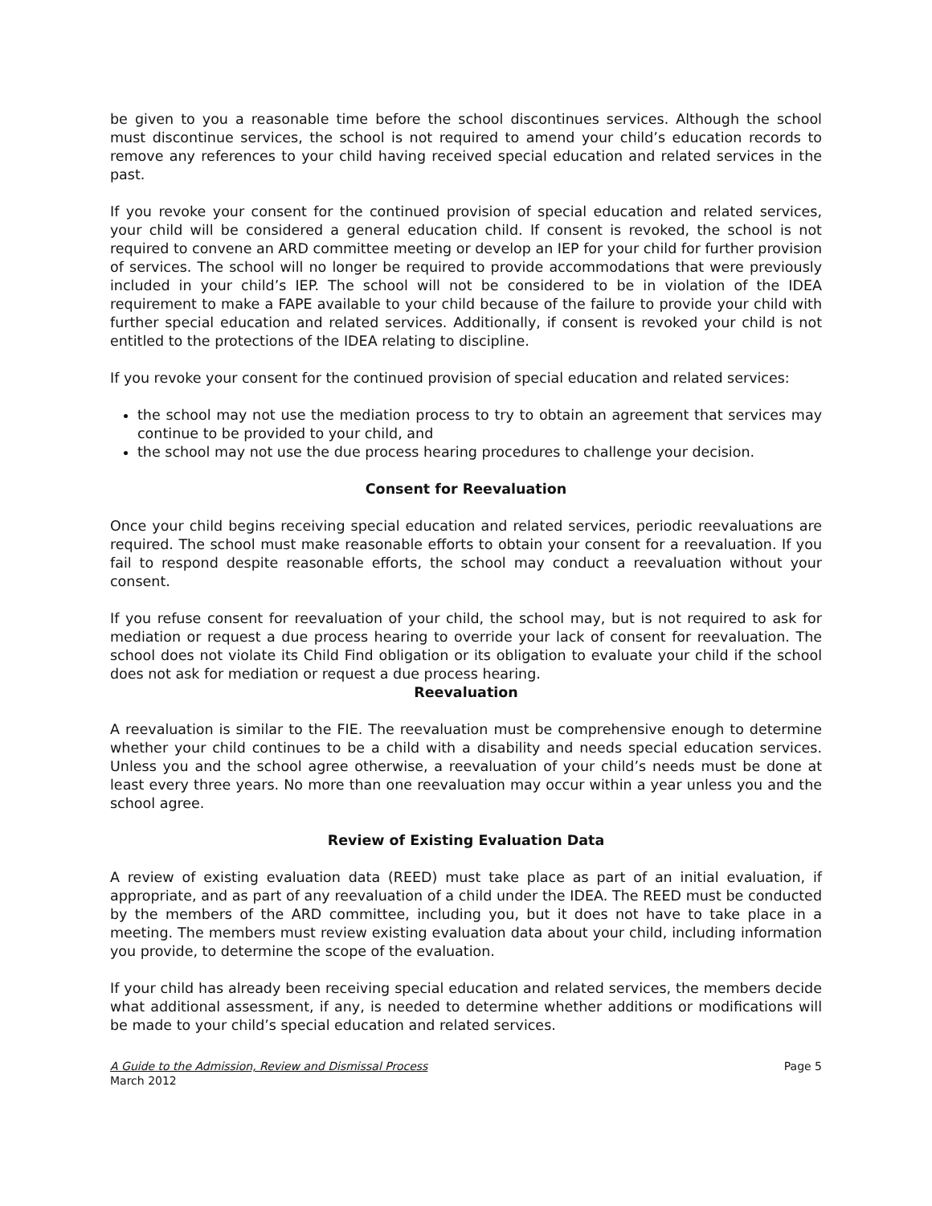be given to you a reasonable time before the school discontinues services. Although the school must discontinue services, the school is not required to amend your child’s education records to remove any references to your child having received special education and related services in the past.
If you revoke your consent for the continued provision of special education and related services, your child will be considered a general education child. If consent is revoked, the school is not required to convene an ARD committee meeting or develop an IEP for your child for further provision of services. The school will no longer be required to provide accommodations that were previously included in your child’s IEP. The school will not be considered to be in violation of the IDEA requirement to make a FAPE available to your child because of the failure to provide your child with further special education and related services. Additionally, if consent is revoked your child is not entitled to the protections of the IDEA relating to discipline.
If you revoke your consent for the continued provision of special education and related services:
the school may not use the mediation process to try to obtain an agreement that services may continue to be provided to your child, and
the school may not use the due process hearing procedures to challenge your decision.
Consent for Reevaluation
Once your child begins receiving special education and related services, periodic reevaluations are required. The school must make reasonable efforts to obtain your consent for a reevaluation. If you fail to respond despite reasonable efforts, the school may conduct a reevaluation without your consent.
If you refuse consent for reevaluation of your child, the school may, but is not required to ask for mediation or request a due process hearing to override your lack of consent for reevaluation. The school does not violate its Child Find obligation or its obligation to evaluate your child if the school does not ask for mediation or request a due process hearing.
Reevaluation
A reevaluation is similar to the FIE. The reevaluation must be comprehensive enough to determine whether your child continues to be a child with a disability and needs special education services. Unless you and the school agree otherwise, a reevaluation of your child’s needs must be done at least every three years. No more than one reevaluation may occur within a year unless you and the school agree.
Review of Existing Evaluation Data
A review of existing evaluation data (REED) must take place as part of an initial evaluation, if appropriate, and as part of any reevaluation of a child under the IDEA. The REED must be conducted by the members of the ARD committee, including you, but it does not have to take place in a meeting. The members must review existing evaluation data about your child, including information you provide, to determine the scope of the evaluation.
If your child has already been receiving special education and related services, the members decide what additional assessment, if any, is needed to determine whether additions or modifications will be made to your child’s special education and related services.
A Guide to the Admission, Review and Dismissal Process
March 2012
Page 5